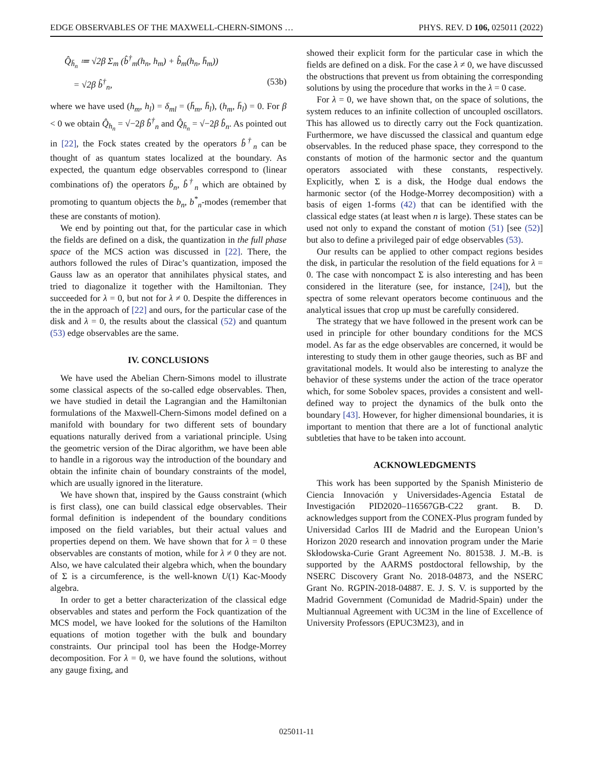EDGE OBSERVABLES OF THE MAXWELL-CHERN-SIMONS … PHYS. REV. D 106, 025011 (2022)
Q̂<sub>h̄<sub>n</sub></sub> ≔ √2β Σ<sub>m</sub> (b̂<sup>†</sup><sub>m</sub>(h<sub>n</sub>, h<sub>m</sub>) + b̂<sub>m</sub>(h<sub>n</sub>, h̄<sub>m</sub>))
= √2β b̂<sup>†</sup><sub>n</sub>, (53b)
where we have used (h<sub>m</sub>, h<sub>l</sub>) = δ<sub>ml</sub> = (h̄<sub>m</sub>, h̄<sub>l</sub>), (h<sub>m</sub>, h̄<sub>l</sub>) = 0. For β < 0 we obtain Q̂<sub>h<sub>n</sub></sub> = √−2β b̂<sup>†</sup><sub>n</sub> and Q̂<sub>h̄<sub>n</sub></sub> = √−2β b̂<sub>n</sub>. As pointed out in [22], the Fock states created by the operators b̂<sup>†</sup><sub>n</sub> can be thought of as quantum states localized at the boundary. As expected, the quantum edge observables correspond to (linear combinations of) the operators b̂<sub>n</sub>, b̂<sup>†</sup><sub>n</sub> which are obtained by promoting to quantum objects the b<sub>n</sub>, b<sup>*</sup><sub>n</sub>-modes (remember that these are constants of motion).
We end by pointing out that, for the particular case in which the fields are defined on a disk, the quantization in the full phase space of the MCS action was discussed in [22]. There, the authors followed the rules of Dirac’s quantization, imposed the Gauss law as an operator that annihilates physical states, and tried to diagonalize it together with the Hamiltonian. They succeeded for λ = 0, but not for λ ≠ 0. Despite the differences in the in the approach of [22] and ours, for the particular case of the disk and λ = 0, the results about the classical (52) and quantum (53) edge observables are the same.
IV. CONCLUSIONS
We have used the Abelian Chern-Simons model to illustrate some classical aspects of the so-called edge observables. Then, we have studied in detail the Lagrangian and the Hamiltonian formulations of the Maxwell-Chern-Simons model defined on a manifold with boundary for two different sets of boundary equations naturally derived from a variational principle. Using the geometric version of the Dirac algorithm, we have been able to handle in a rigorous way the introduction of the boundary and obtain the infinite chain of boundary constraints of the model, which are usually ignored in the literature.
We have shown that, inspired by the Gauss constraint (which is first class), one can build classical edge observables. Their formal definition is independent of the boundary conditions imposed on the field variables, but their actual values and properties depend on them. We have shown that for λ = 0 these observables are constants of motion, while for λ ≠ 0 they are not. Also, we have calculated their algebra which, when the boundary of Σ is a circumference, is the well-known U(1) Kac-Moody algebra.
In order to get a better characterization of the classical edge observables and states and perform the Fock quantization of the MCS model, we have looked for the solutions of the Hamilton equations of motion together with the bulk and boundary constraints. Our principal tool has been the Hodge-Morrey decomposition. For λ = 0, we have found the solutions, without any gauge fixing, and
showed their explicit form for the particular case in which the fields are defined on a disk. For the case λ ≠ 0, we have discussed the obstructions that prevent us from obtaining the corresponding solutions by using the procedure that works in the λ = 0 case.
For λ = 0, we have shown that, on the space of solutions, the system reduces to an infinite collection of uncoupled oscillators. This has allowed us to directly carry out the Fock quantization. Furthermore, we have discussed the classical and quantum edge observables. In the reduced phase space, they correspond to the constants of motion of the harmonic sector and the quantum operators associated with these constants, respectively. Explicitly, when Σ is a disk, the Hodge dual endows the harmonic sector (of the Hodge-Morrey decomposition) with a basis of eigen 1-forms (42) that can be identified with the classical edge states (at least when n is large). These states can be used not only to expand the constant of motion (51) [see (52)] but also to define a privileged pair of edge observables (53).
Our results can be applied to other compact regions besides the disk, in particular the resolution of the field equations for λ = 0. The case with noncompact Σ is also interesting and has been considered in the literature (see, for instance, [24]), but the spectra of some relevant operators become continuous and the analytical issues that crop up must be carefully considered.
The strategy that we have followed in the present work can be used in principle for other boundary conditions for the MCS model. As far as the edge observables are concerned, it would be interesting to study them in other gauge theories, such as BF and gravitational models. It would also be interesting to analyze the behavior of these systems under the action of the trace operator which, for some Sobolev spaces, provides a consistent and well-defined way to project the dynamics of the bulk onto the boundary [43]. However, for higher dimensional boundaries, it is important to mention that there are a lot of functional analytic subtleties that have to be taken into account.
ACKNOWLEDGMENTS
This work has been supported by the Spanish Ministerio de Ciencia Innovación y Universidades-Agencia Estatal de Investigación PID2020–116567GB-C22 grant. B. D. acknowledges support from the CONEX-Plus program funded by Universidad Carlos III de Madrid and the European Union’s Horizon 2020 research and innovation program under the Marie Skłodowska-Curie Grant Agreement No. 801538. J. M.-B. is supported by the AARMS postdoctoral fellowship, by the NSERC Discovery Grant No. 2018-04873, and the NSERC Grant No. RGPIN-2018-04887. E. J. S. V. is supported by the Madrid Government (Comunidad de Madrid-Spain) under the Multiannual Agreement with UC3M in the line of Excellence of University Professors (EPUC3M23), and in
025011-11